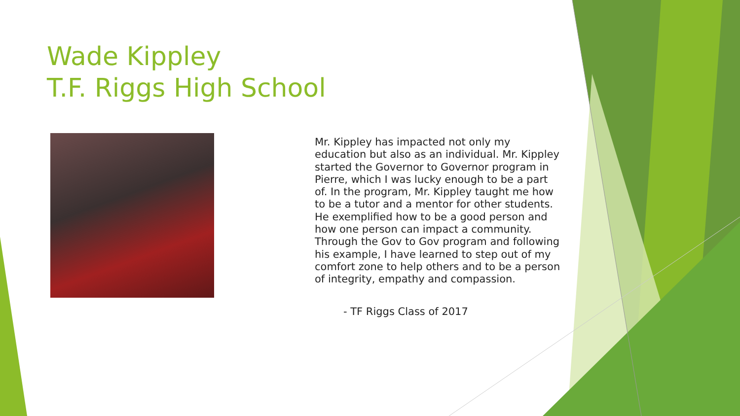Wade Kippley
T.F. Riggs High School
Mr. Kippley has impacted not only my education but also as an individual. Mr. Kippley started the Governor to Governor program in Pierre, which I was lucky enough to be a part of. In the program, Mr. Kippley taught me how to be a tutor and a mentor for other students. He exemplified how to be a good person and how one person can impact a community. Through the Gov to Gov program and following his example, I have learned to step out of my comfort zone to help others and to be a person of integrity, empathy and compassion.
- TF Riggs Class of 2017